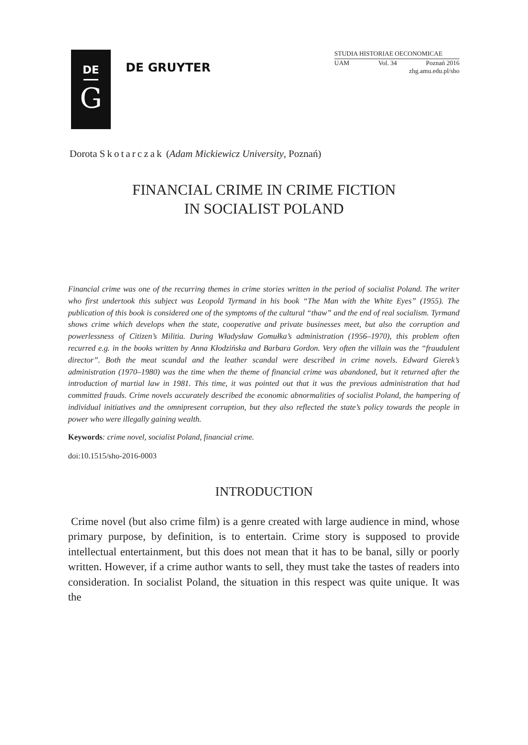DE
G
DE GRUYTER
STUDIA HISTORIAE OECONOMICAE
UAM Vol. 34 Poznań 2016
zhg.amu.edu.pl/sho
Dorota Skotarczak (Adam Mickiewicz University, Poznań)
FINANCIAL CRIME IN CRIME FICTION
IN SOCIALIST POLAND
Financial crime was one of the recurring themes in crime stories written in the period of socialist Poland. The writer who first undertook this subject was Leopold Tyrmand in his book “The Man with the White Eyes” (1955). The publication of this book is considered one of the symptoms of the cultural “thaw” and the end of real socialism. Tyrmand shows crime which develops when the state, cooperative and private businesses meet, but also the corruption and powerlessness of Citizen’s Militia. During Władysław Gomułka’s administration (1956–1970), this problem often recurred e.g. in the books written by Anna Kłodzińska and Barbara Gordon. Very often the villain was the “fraudulent director”. Both the meat scandal and the leather scandal were described in crime novels. Edward Gierek’s administration (1970–1980) was the time when the theme of financial crime was abandoned, but it returned after the introduction of martial law in 1981. This time, it was pointed out that it was the previous administration that had committed frauds. Crime novels accurately described the economic abnormalities of socialist Poland, the hampering of individual initiatives and the omnipresent corruption, but they also reflected the state’s policy towards the people in power who were illegally gaining wealth.
Keywords: crime novel, socialist Poland, financial crime.
doi:10.1515/sho-2016-0003
INTRODUCTION
Crime novel (but also crime film) is a genre created with large audience in mind, whose primary purpose, by definition, is to entertain. Crime story is supposed to provide intellectual entertainment, but this does not mean that it has to be banal, silly or poorly written. However, if a crime author wants to sell, they must take the tastes of readers into consideration. In socialist Poland, the situation in this respect was quite unique. It was the